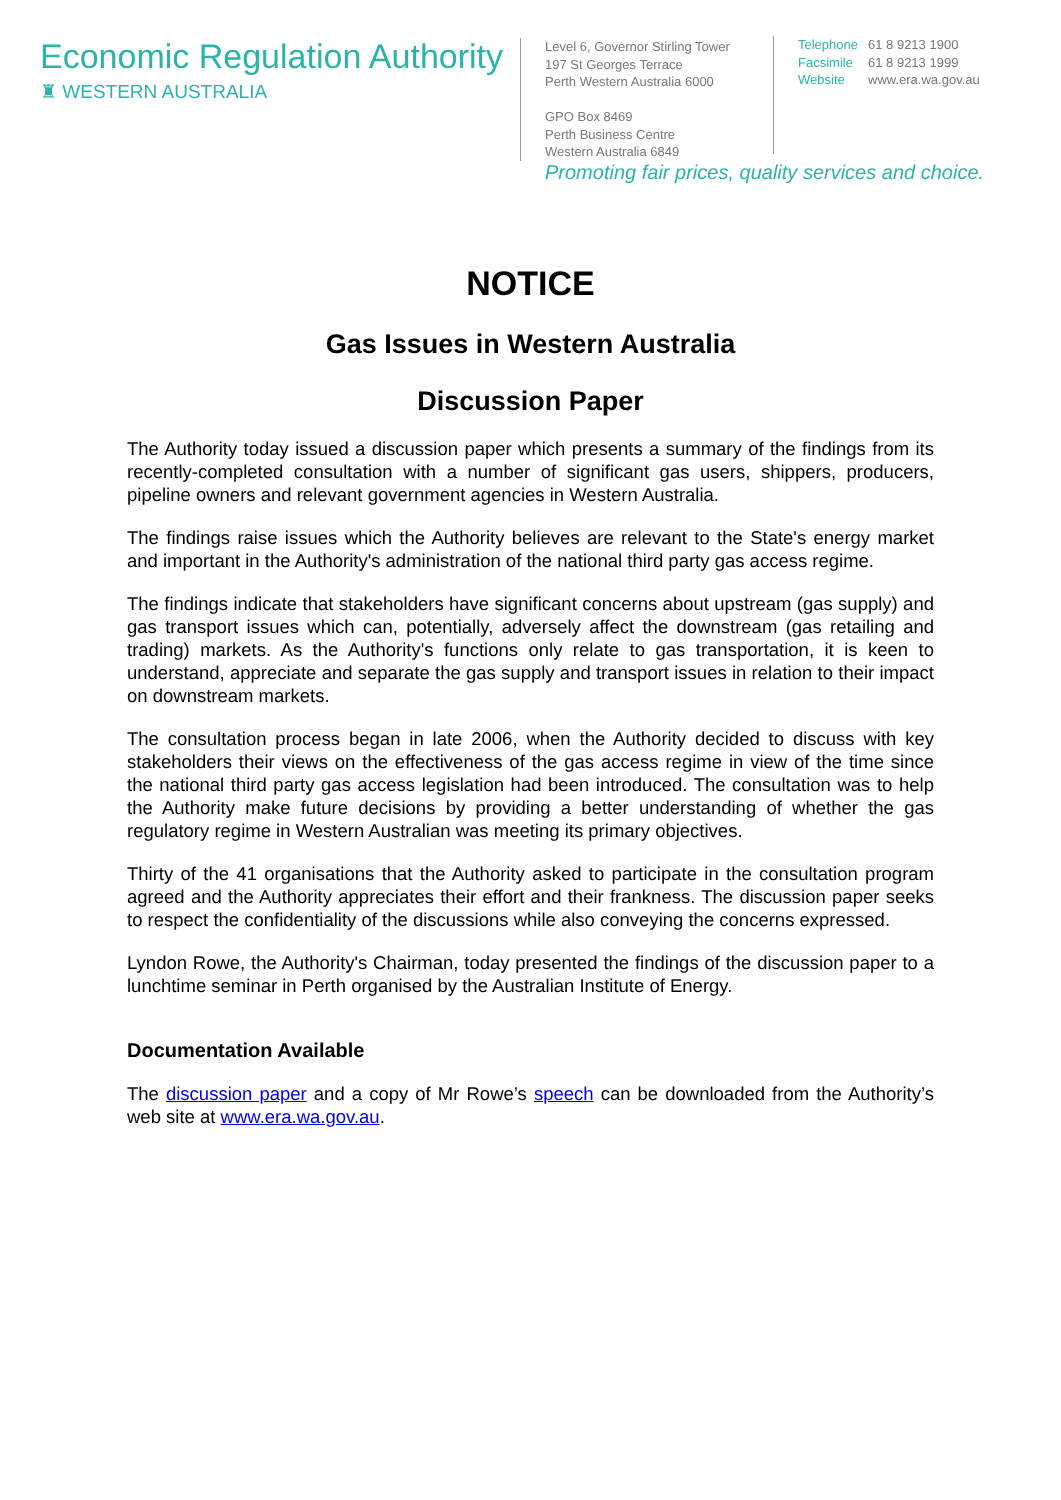Economic Regulation Authority
♜ WESTERN AUSTRALIA
Level 6, Governor Stirling Tower
197 St Georges Terrace
Perth Western Australia 6000
GPO Box 8469
Perth Business Centre
Western Australia 6849
| Telephone | 61 8 9213 1900 |
| Facsimile | 61 8 9213 1999 |
| Website | www.era.wa.gov.au |
Promoting fair prices, quality services and choice.
NOTICE
Gas Issues in Western Australia
Discussion Paper
The Authority today issued a discussion paper which presents a summary of the findings from its recently-completed consultation with a number of significant gas users, shippers, producers, pipeline owners and relevant government agencies in Western Australia.
The findings raise issues which the Authority believes are relevant to the State's energy market and important in the Authority's administration of the national third party gas access regime.
The findings indicate that stakeholders have significant concerns about upstream (gas supply) and gas transport issues which can, potentially, adversely affect the downstream (gas retailing and trading) markets. As the Authority's functions only relate to gas transportation, it is keen to understand, appreciate and separate the gas supply and transport issues in relation to their impact on downstream markets.
The consultation process began in late 2006, when the Authority decided to discuss with key stakeholders their views on the effectiveness of the gas access regime in view of the time since the national third party gas access legislation had been introduced. The consultation was to help the Authority make future decisions by providing a better understanding of whether the gas regulatory regime in Western Australian was meeting its primary objectives.
Thirty of the 41 organisations that the Authority asked to participate in the consultation program agreed and the Authority appreciates their effort and their frankness. The discussion paper seeks to respect the confidentiality of the discussions while also conveying the concerns expressed.
Lyndon Rowe, the Authority's Chairman, today presented the findings of the discussion paper to a lunchtime seminar in Perth organised by the Australian Institute of Energy.
Documentation Available
The discussion paper and a copy of Mr Rowe’s speech can be downloaded from the Authority’s web site at www.era.wa.gov.au.